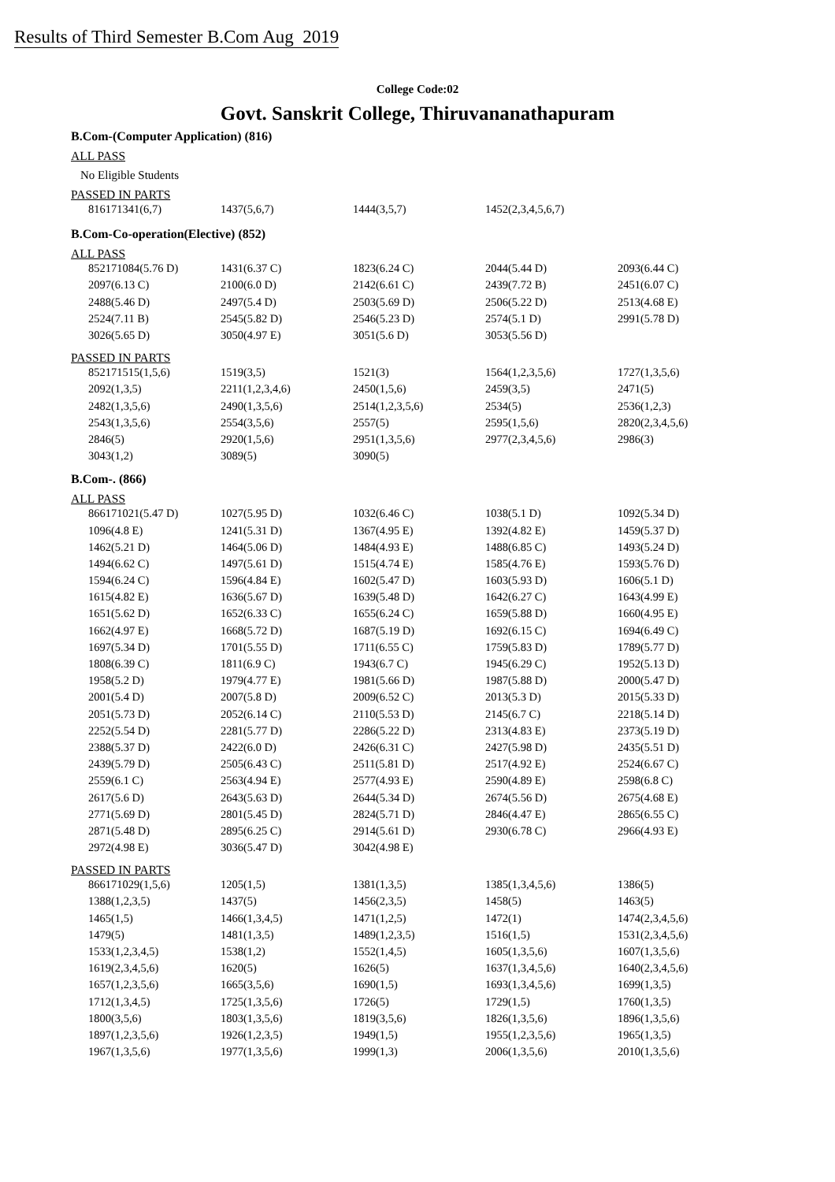Results of Third Semester B.Com Aug 2019
College Code:02
Govt. Sanskrit College, Thiruvananathapuram
B.Com-(Computer Application) (816)
ALL PASS
No Eligible Students
PASSED IN PARTS
| 816171341(6,7) | 1437(5,6,7) | 1444(3,5,7) | 1452(2,3,4,5,6,7) | |
B.Com-Co-operation(Elective) (852)
ALL PASS
| 852171084(5.76 D) | 1431(6.37 C) | 1823(6.24 C) | 2044(5.44 D) | 2093(6.44 C) |
| 2097(6.13 C) | 2100(6.0 D) | 2142(6.61 C) | 2439(7.72 B) | 2451(6.07 C) |
| 2488(5.46 D) | 2497(5.4 D) | 2503(5.69 D) | 2506(5.22 D) | 2513(4.68 E) |
| 2524(7.11 B) | 2545(5.82 D) | 2546(5.23 D) | 2574(5.1 D) | 2991(5.78 D) |
| 3026(5.65 D) | 3050(4.97 E) | 3051(5.6 D) | 3053(5.56 D) | |
PASSED IN PARTS
| 852171515(1,5,6) | 1519(3,5) | 1521(3) | 1564(1,2,3,5,6) | 1727(1,3,5,6) |
| 2092(1,3,5) | 2211(1,2,3,4,6) | 2450(1,5,6) | 2459(3,5) | 2471(5) |
| 2482(1,3,5,6) | 2490(1,3,5,6) | 2514(1,2,3,5,6) | 2534(5) | 2536(1,2,3) |
| 2543(1,3,5,6) | 2554(3,5,6) | 2557(5) | 2595(1,5,6) | 2820(2,3,4,5,6) |
| 2846(5) | 2920(1,5,6) | 2951(1,3,5,6) | 2977(2,3,4,5,6) | 2986(3) |
| 3043(1,2) | 3089(5) | 3090(5) | | |
B.Com-. (866)
ALL PASS
| 866171021(5.47 D) | 1027(5.95 D) | 1032(6.46 C) | 1038(5.1 D) | 1092(5.34 D) |
| 1096(4.8 E) | 1241(5.31 D) | 1367(4.95 E) | 1392(4.82 E) | 1459(5.37 D) |
| 1462(5.21 D) | 1464(5.06 D) | 1484(4.93 E) | 1488(6.85 C) | 1493(5.24 D) |
| 1494(6.62 C) | 1497(5.61 D) | 1515(4.74 E) | 1585(4.76 E) | 1593(5.76 D) |
| 1594(6.24 C) | 1596(4.84 E) | 1602(5.47 D) | 1603(5.93 D) | 1606(5.1 D) |
| 1615(4.82 E) | 1636(5.67 D) | 1639(5.48 D) | 1642(6.27 C) | 1643(4.99 E) |
| 1651(5.62 D) | 1652(6.33 C) | 1655(6.24 C) | 1659(5.88 D) | 1660(4.95 E) |
| 1662(4.97 E) | 1668(5.72 D) | 1687(5.19 D) | 1692(6.15 C) | 1694(6.49 C) |
| 1697(5.34 D) | 1701(5.55 D) | 1711(6.55 C) | 1759(5.83 D) | 1789(5.77 D) |
| 1808(6.39 C) | 1811(6.9 C) | 1943(6.7 C) | 1945(6.29 C) | 1952(5.13 D) |
| 1958(5.2 D) | 1979(4.77 E) | 1981(5.66 D) | 1987(5.88 D) | 2000(5.47 D) |
| 2001(5.4 D) | 2007(5.8 D) | 2009(6.52 C) | 2013(5.3 D) | 2015(5.33 D) |
| 2051(5.73 D) | 2052(6.14 C) | 2110(5.53 D) | 2145(6.7 C) | 2218(5.14 D) |
| 2252(5.54 D) | 2281(5.77 D) | 2286(5.22 D) | 2313(4.83 E) | 2373(5.19 D) |
| 2388(5.37 D) | 2422(6.0 D) | 2426(6.31 C) | 2427(5.98 D) | 2435(5.51 D) |
| 2439(5.79 D) | 2505(6.43 C) | 2511(5.81 D) | 2517(4.92 E) | 2524(6.67 C) |
| 2559(6.1 C) | 2563(4.94 E) | 2577(4.93 E) | 2590(4.89 E) | 2598(6.8 C) |
| 2617(5.6 D) | 2643(5.63 D) | 2644(5.34 D) | 2674(5.56 D) | 2675(4.68 E) |
| 2771(5.69 D) | 2801(5.45 D) | 2824(5.71 D) | 2846(4.47 E) | 2865(6.55 C) |
| 2871(5.48 D) | 2895(6.25 C) | 2914(5.61 D) | 2930(6.78 C) | 2966(4.93 E) |
| 2972(4.98 E) | 3036(5.47 D) | 3042(4.98 E) | | |
PASSED IN PARTS
| 866171029(1,5,6) | 1205(1,5) | 1381(1,3,5) | 1385(1,3,4,5,6) | 1386(5) |
| 1388(1,2,3,5) | 1437(5) | 1456(2,3,5) | 1458(5) | 1463(5) |
| 1465(1,5) | 1466(1,3,4,5) | 1471(1,2,5) | 1472(1) | 1474(2,3,4,5,6) |
| 1479(5) | 1481(1,3,5) | 1489(1,2,3,5) | 1516(1,5) | 1531(2,3,4,5,6) |
| 1533(1,2,3,4,5) | 1538(1,2) | 1552(1,4,5) | 1605(1,3,5,6) | 1607(1,3,5,6) |
| 1619(2,3,4,5,6) | 1620(5) | 1626(5) | 1637(1,3,4,5,6) | 1640(2,3,4,5,6) |
| 1657(1,2,3,5,6) | 1665(3,5,6) | 1690(1,5) | 1693(1,3,4,5,6) | 1699(1,3,5) |
| 1712(1,3,4,5) | 1725(1,3,5,6) | 1726(5) | 1729(1,5) | 1760(1,3,5) |
| 1800(3,5,6) | 1803(1,3,5,6) | 1819(3,5,6) | 1826(1,3,5,6) | 1896(1,3,5,6) |
| 1897(1,2,3,5,6) | 1926(1,2,3,5) | 1949(1,5) | 1955(1,2,3,5,6) | 1965(1,3,5) |
| 1967(1,3,5,6) | 1977(1,3,5,6) | 1999(1,3) | 2006(1,3,5,6) | 2010(1,3,5,6) |